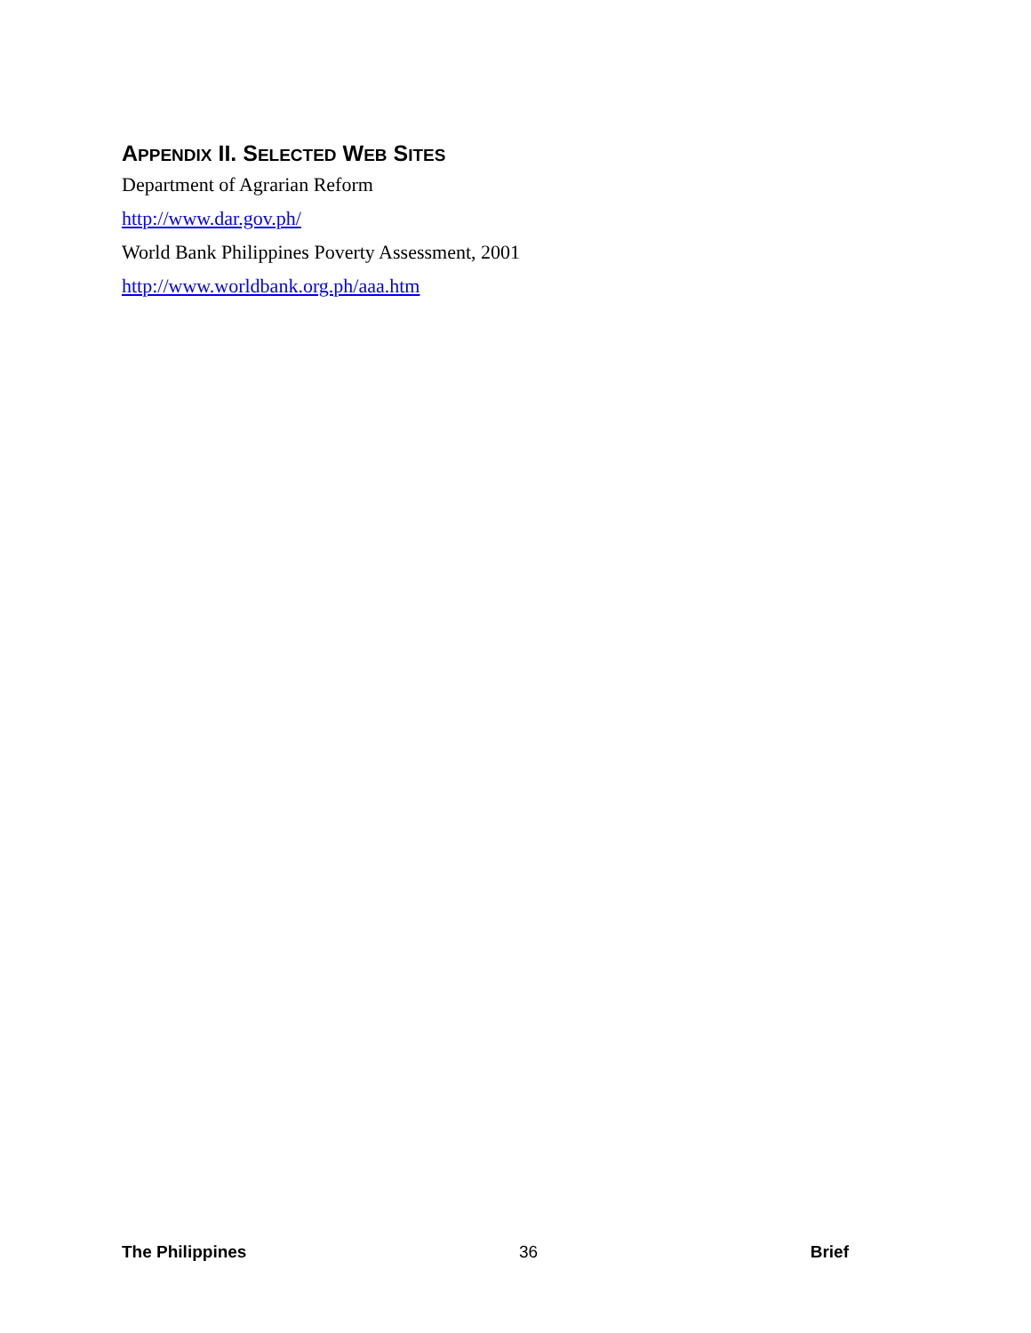APPENDIX II. SELECTED WEB SITES
Department of Agrarian Reform
http://www.dar.gov.ph/
World Bank Philippines Poverty Assessment, 2001
http://www.worldbank.org.ph/aaa.htm
The Philippines 36 Brief